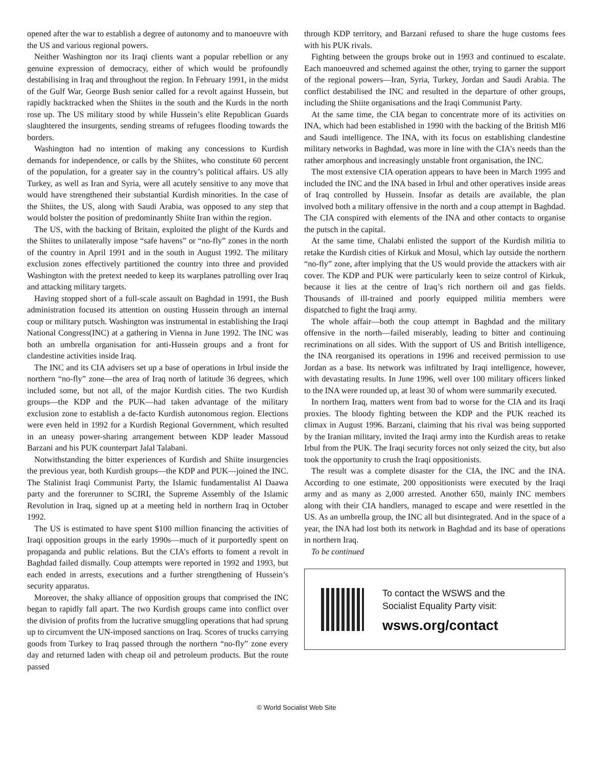opened after the war to establish a degree of autonomy and to manoeuvre with the US and various regional powers.
Neither Washington nor its Iraqi clients want a popular rebellion or any genuine expression of democracy, either of which would be profoundly destabilising in Iraq and throughout the region. In February 1991, in the midst of the Gulf War, George Bush senior called for a revolt against Hussein, but rapidly backtracked when the Shiites in the south and the Kurds in the north rose up. The US military stood by while Hussein’s elite Republican Guards slaughtered the insurgents, sending streams of refugees flooding towards the borders.
Washington had no intention of making any concessions to Kurdish demands for independence, or calls by the Shiites, who constitute 60 percent of the population, for a greater say in the country’s political affairs. US ally Turkey, as well as Iran and Syria, were all acutely sensitive to any move that would have strengthened their substantial Kurdish minorities. In the case of the Shiites, the US, along with Saudi Arabia, was opposed to any step that would bolster the position of predominantly Shiite Iran within the region.
The US, with the backing of Britain, exploited the plight of the Kurds and the Shiites to unilaterally impose “safe havens” or “no-fly” zones in the north of the country in April 1991 and in the south in August 1992. The military exclusion zones effectively partitioned the country into three and provided Washington with the pretext needed to keep its warplanes patrolling over Iraq and attacking military targets.
Having stopped short of a full-scale assault on Baghdad in 1991, the Bush administration focused its attention on ousting Hussein through an internal coup or military putsch. Washington was instrumental in establishing the Iraqi National Congress(INC) at a gathering in Vienna in June 1992. The INC was both an umbrella organisation for anti-Hussein groups and a front for clandestine activities inside Iraq.
The INC and its CIA advisers set up a base of operations in Irbul inside the northern “no-fly” zone—the area of Iraq north of latitude 36 degrees, which included some, but not all, of the major Kurdish cities. The two Kurdish groups—the KDP and the PUK—had taken advantage of the military exclusion zone to establish a de-facto Kurdish autonomous region. Elections were even held in 1992 for a Kurdish Regional Government, which resulted in an uneasy power-sharing arrangement between KDP leader Massoud Barzani and his PUK counterpart Jalal Talabani.
Notwithstanding the bitter experiences of Kurdish and Shiite insurgencies the previous year, both Kurdish groups—the KDP and PUK—joined the INC. The Stalinist Iraqi Communist Party, the Islamic fundamentalist Al Daawa party and the forerunner to SCIRI, the Supreme Assembly of the Islamic Revolution in Iraq, signed up at a meeting held in northern Iraq in October 1992.
The US is estimated to have spent $100 million financing the activities of Iraqi opposition groups in the early 1990s—much of it purportedly spent on propaganda and public relations. But the CIA’s efforts to foment a revolt in Baghdad failed dismally. Coup attempts were reported in 1992 and 1993, but each ended in arrests, executions and a further strengthening of Hussein’s security apparatus.
Moreover, the shaky alliance of opposition groups that comprised the INC began to rapidly fall apart. The two Kurdish groups came into conflict over the division of profits from the lucrative smuggling operations that had sprung up to circumvent the UN-imposed sanctions on Iraq. Scores of trucks carrying goods from Turkey to Iraq passed through the northern “no-fly” zone every day and returned laden with cheap oil and petroleum products. But the route passed
through KDP territory, and Barzani refused to share the huge customs fees with his PUK rivals.
Fighting between the groups broke out in 1993 and continued to escalate. Each manoeuvred and schemed against the other, trying to garner the support of the regional powers—Iran, Syria, Turkey, Jordan and Saudi Arabia. The conflict destabilised the INC and resulted in the departure of other groups, including the Shiite organisations and the Iraqi Communist Party.
At the same time, the CIA began to concentrate more of its activities on INA, which had been established in 1990 with the backing of the British MI6 and Saudi intelligence. The INA, with its focus on establishing clandestine military networks in Baghdad, was more in line with the CIA’s needs than the rather amorphous and increasingly unstable front organisation, the INC.
The most extensive CIA operation appears to have been in March 1995 and included the INC and the INA based in Irbul and other operatives inside areas of Iraq controlled by Hussein. Insofar as details are available, the plan involved both a military offensive in the north and a coup attempt in Baghdad. The CIA conspired with elements of the INA and other contacts to organise the putsch in the capital.
At the same time, Chalabi enlisted the support of the Kurdish militia to retake the Kurdish cities of Kirkuk and Mosul, which lay outside the northern “no-fly” zone, after implying that the US would provide the attackers with air cover. The KDP and PUK were particularly keen to seize control of Kirkuk, because it lies at the centre of Iraq’s rich northern oil and gas fields. Thousands of ill-trained and poorly equipped militia members were dispatched to fight the Iraqi army.
The whole affair—both the coup attempt in Baghdad and the military offensive in the north—failed miserably, leading to bitter and continuing recriminations on all sides. With the support of US and British intelligence, the INA reorganised its operations in 1996 and received permission to use Jordan as a base. Its network was infiltrated by Iraqi intelligence, however, with devastating results. In June 1996, well over 100 military officers linked to the INA were rounded up, at least 30 of whom were summarily executed.
In northern Iraq, matters went from bad to worse for the CIA and its Iraqi proxies. The bloody fighting between the KDP and the PUK reached its climax in August 1996. Barzani, claiming that his rival was being supported by the Iranian military, invited the Iraqi army into the Kurdish areas to retake Irbul from the PUK. The Iraqi security forces not only seized the city, but also took the opportunity to crush the Iraqi oppositionists.
The result was a complete disaster for the CIA, the INC and the INA. According to one estimate, 200 oppositionists were executed by the Iraqi army and as many as 2,000 arrested. Another 650, mainly INC members along with their CIA handlers, managed to escape and were resettled in the US. As an umbrella group, the INC all but disintegrated. And in the space of a year, the INA had lost both its network in Baghdad and its base of operations in northern Iraq.
To be continued
To contact the WSWS and the
Socialist Equality Party visit:
wsws.org/contact
© World Socialist Web Site